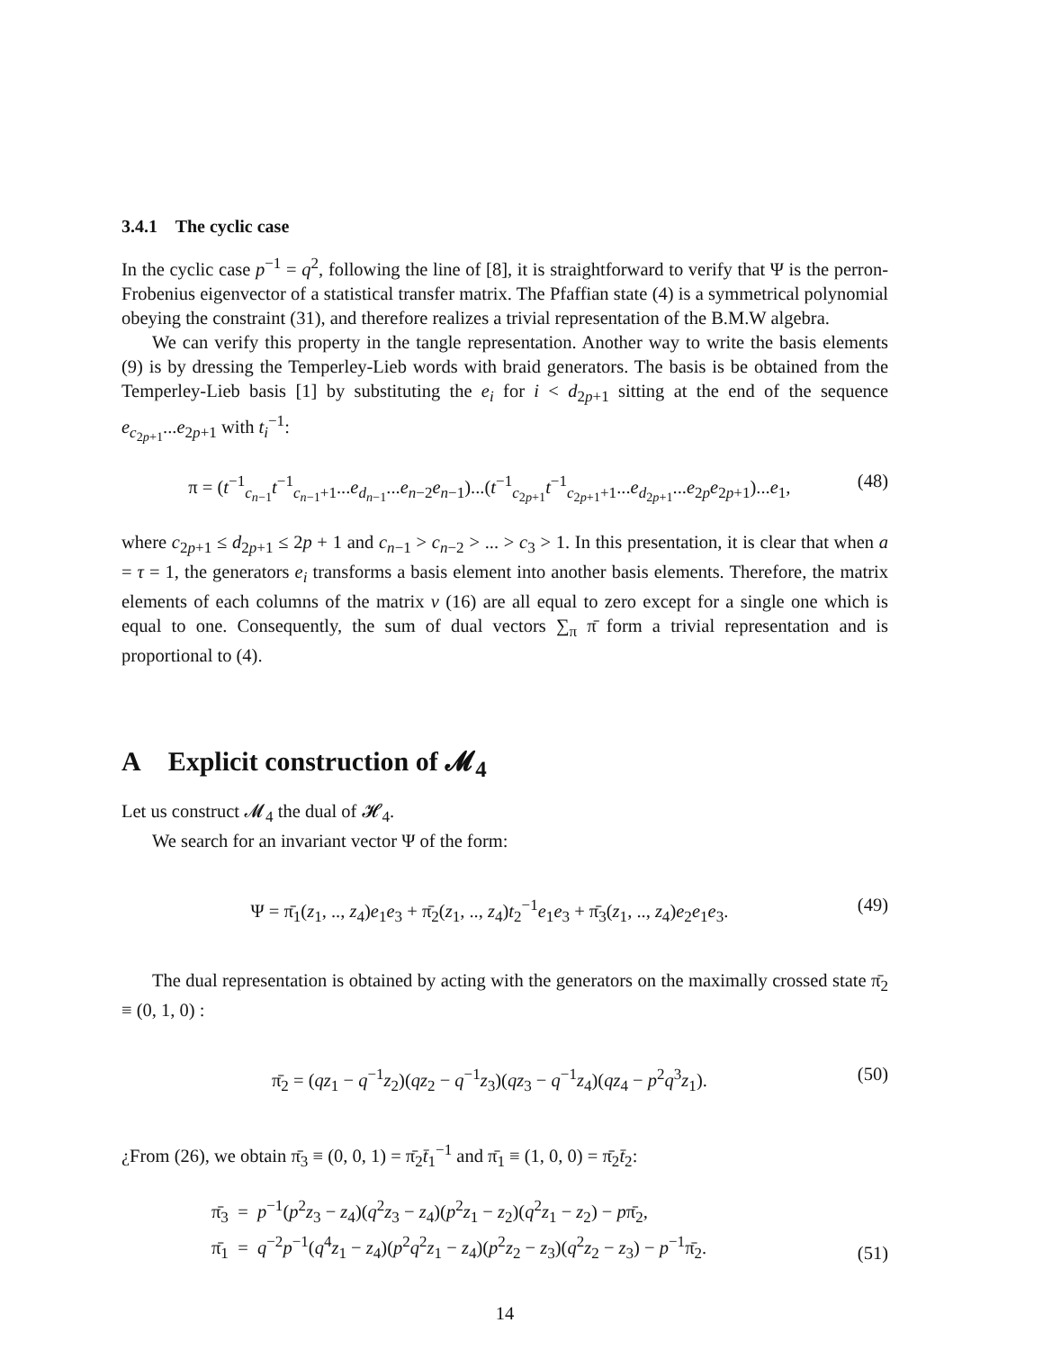3.4.1 The cyclic case
In the cyclic case p<sup>−1</sup> = q<sup>2</sup>, following the line of [8], it is straightforward to verify that Ψ is the perron-Frobenius eigenvector of a statistical transfer matrix. The Pfaffian state (4) is a symmetrical polynomial obeying the constraint (31), and therefore realizes a trivial representation of the B.M.W algebra.
We can verify this property in the tangle representation. Another way to write the basis elements (9) is by dressing the Temperley-Lieb words with braid generators. The basis is be obtained from the Temperley-Lieb basis [1] by substituting the e<sub>i</sub> for i < d<sub>2p+1</sub> sitting at the end of the sequence e<sub>c<sub>2p+1</sub></sub>...e<sub>2p+1</sub> with t<sub>i</sub><sup>−1</sup>:
π = (t<sup>−1</sup><sub>c<sub>n−1</sub></sub>t<sup>−1</sup><sub>c<sub>n−1</sub>+1</sub>...e<sub>d<sub>n−1</sub></sub>...e<sub>n−2</sub>e<sub>n−1</sub>)...(t<sup>−1</sup><sub>c<sub>2p+1</sub></sub>t<sup>−1</sup><sub>c<sub>2p+1</sub>+1</sub>...e<sub>d<sub>2p+1</sub></sub>...e<sub>2p</sub>e<sub>2p+1</sub>)...e<sub>1</sub>, (48)
where c<sub>2p+1</sub> ≤ d<sub>2p+1</sub> ≤ 2p + 1 and c<sub>n−1</sub> > c<sub>n−2</sub> > ... > c<sub>3</sub> > 1. In this presentation, it is clear that when a = τ = 1, the generators e<sub>i</sub> transforms a basis element into another basis elements. Therefore, the matrix elements of each columns of the matrix v (16) are all equal to zero except for a single one which is equal to one. Consequently, the sum of dual vectors ∑<sub>π</sub> π̄ form a trivial representation and is proportional to (4).
A Explicit construction of 𝓜<sub>4</sub>
Let us construct 𝓜<sub>4</sub> the dual of 𝓗<sub>4</sub>.
We search for an invariant vector Ψ of the form:
Ψ = π̄<sub>1</sub>(z<sub>1</sub>, .., z<sub>4</sub>)e<sub>1</sub>e<sub>3</sub> + π̄<sub>2</sub>(z<sub>1</sub>, .., z<sub>4</sub>)t<sub>2</sub><sup>−1</sup>e<sub>1</sub>e<sub>3</sub> + π̄<sub>3</sub>(z<sub>1</sub>, .., z<sub>4</sub>)e<sub>2</sub>e<sub>1</sub>e<sub>3</sub>. (49)
The dual representation is obtained by acting with the generators on the maximally crossed state π̄<sub>2</sub> ≡ (0, 1, 0) :
π̄<sub>2</sub> = (qz<sub>1</sub> − q<sup>−1</sup>z<sub>2</sub>)(qz<sub>2</sub> − q<sup>−1</sup>z<sub>3</sub>)(qz<sub>3</sub> − q<sup>−1</sup>z<sub>4</sub>)(qz<sub>4</sub> − p<sup>2</sup>q<sup>3</sup>z<sub>1</sub>). (50)
¿From (26), we obtain π̄<sub>3</sub> ≡ (0, 0, 1) = π̄<sub>2</sub>t̄<sub>1</sub><sup>−1</sup> and π̄<sub>1</sub> ≡ (1, 0, 0) = π̄<sub>2</sub>t̄<sub>2</sub>:
π̄<sub>3</sub> = p<sup>−1</sup>(p<sup>2</sup>z<sub>3</sub> − z<sub>4</sub>)(q<sup>2</sup>z<sub>3</sub> − z<sub>4</sub>)(p<sup>2</sup>z<sub>1</sub> − z<sub>2</sub>)(q<sup>2</sup>z<sub>1</sub> − z<sub>2</sub>) − pπ̄<sub>2</sub>,
π̄<sub>1</sub> = q<sup>−2</sup>p<sup>−1</sup>(q<sup>4</sup>z<sub>1</sub> − z<sub>4</sub>)(p<sup>2</sup>q<sup>2</sup>z<sub>1</sub> − z<sub>4</sub>)(p<sup>2</sup>z<sub>2</sub> − z<sub>3</sub>)(q<sup>2</sup>z<sub>2</sub> − z<sub>3</sub>) − p<sup>−1</sup>π̄<sub>2</sub>. (51)
14